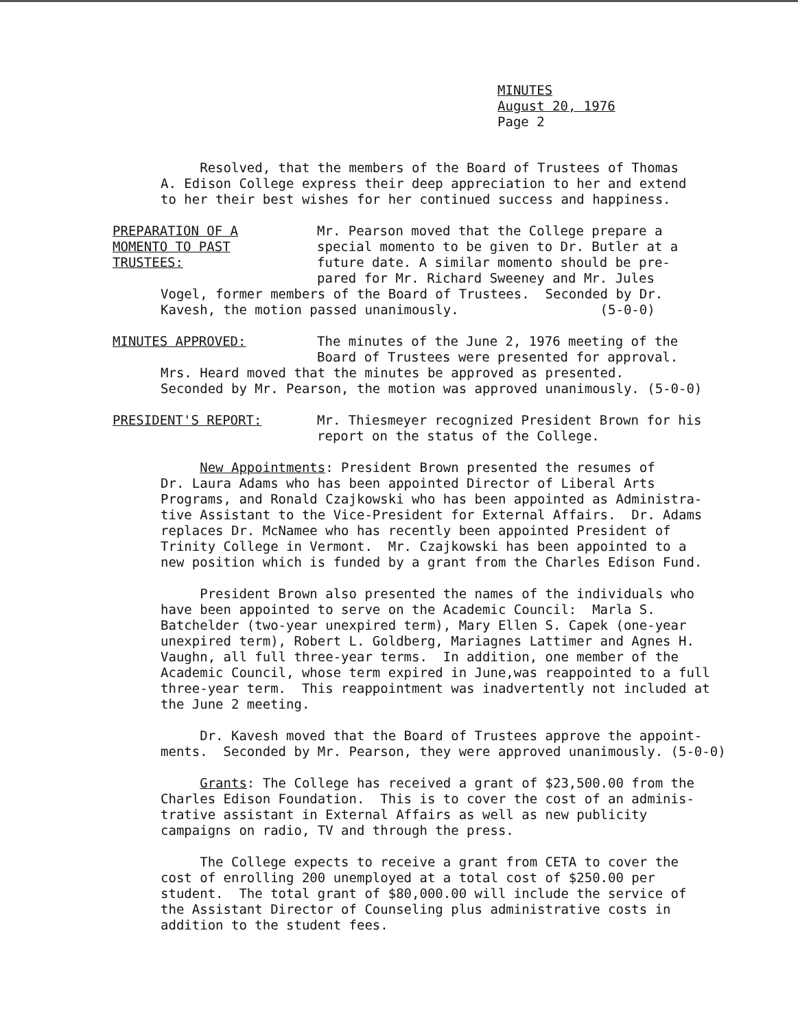MINUTES
August 20, 1976
Page 2
Resolved, that the members of the Board of Trustees of Thomas A. Edison College express their deep appreciation to her and extend to her their best wishes for her continued success and happiness.
PREPARATION OF A
MOMENTO TO PAST
TRUSTEES:
Mr. Pearson moved that the College prepare a
special momento to be given to Dr. Butler at a
future date. A similar momento should be pre-
pared for Mr. Richard Sweeney and Mr. Jules
Vogel, former members of the Board of Trustees. Seconded by Dr. Kavesh, the motion passed unanimously. (5-0-0)
MINUTES APPROVED: The minutes of the June 2, 1976 meeting of the
Board of Trustees were presented for approval.
Mrs. Heard moved that the minutes be approved as presented. Seconded by Mr. Pearson, the motion was approved unanimously. (5-0-0)
PRESIDENT'S REPORT: Mr. Thiesmeyer recognized President Brown for his
report on the status of the College.
New Appointments: President Brown presented the resumes of Dr. Laura Adams who has been appointed Director of Liberal Arts Programs, and Ronald Czajkowski who has been appointed as Administra- tive Assistant to the Vice-President for External Affairs. Dr. Adams replaces Dr. McNamee who has recently been appointed President of Trinity College in Vermont. Mr. Czajkowski has been appointed to a new position which is funded by a grant from the Charles Edison Fund.
President Brown also presented the names of the individuals who have been appointed to serve on the Academic Council: Marla S. Batchelder (two-year unexpired term), Mary Ellen S. Capek (one-year unexpired term), Robert L. Goldberg, Mariagnes Lattimer and Agnes H. Vaughn, all full three-year terms. In addition, one member of the Academic Council, whose term expired in June,was reappointed to a full three-year term. This reappointment was inadvertently not included at the June 2 meeting.
Dr. Kavesh moved that the Board of Trustees approve the appoint- ments. Seconded by Mr. Pearson, they were approved unanimously. (5-0-0)
Grants: The College has received a grant of $23,500.00 from the Charles Edison Foundation. This is to cover the cost of an adminis- trative assistant in External Affairs as well as new publicity campaigns on radio, TV and through the press.
The College expects to receive a grant from CETA to cover the cost of enrolling 200 unemployed at a total cost of $250.00 per student. The total grant of $80,000.00 will include the service of the Assistant Director of Counseling plus administrative costs in addition to the student fees.